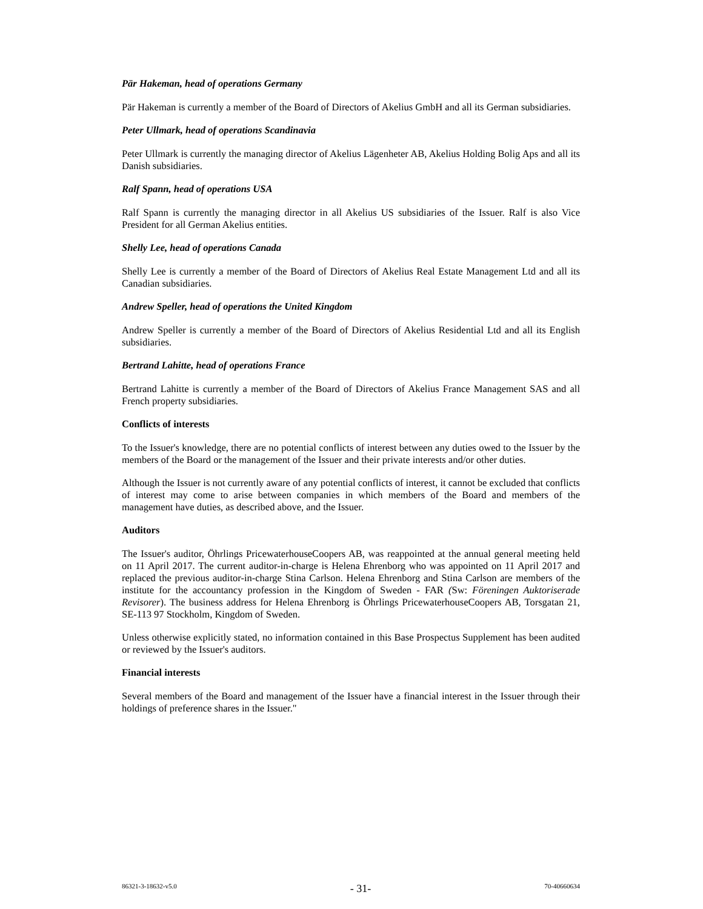Pär Hakeman, head of operations Germany
Pär Hakeman is currently a member of the Board of Directors of Akelius GmbH and all its German subsidiaries.
Peter Ullmark, head of operations Scandinavia
Peter Ullmark is currently the managing director of Akelius Lägenheter AB, Akelius Holding Bolig Aps and all its Danish subsidiaries.
Ralf Spann, head of operations USA
Ralf Spann is currently the managing director in all Akelius US subsidiaries of the Issuer. Ralf is also Vice President for all German Akelius entities.
Shelly Lee, head of operations Canada
Shelly Lee is currently a member of the Board of Directors of Akelius Real Estate Management Ltd and all its Canadian subsidiaries.
Andrew Speller, head of operations the United Kingdom
Andrew Speller is currently a member of the Board of Directors of Akelius Residential Ltd and all its English subsidiaries.
Bertrand Lahitte, head of operations France
Bertrand Lahitte is currently a member of the Board of Directors of Akelius France Management SAS and all French property subsidiaries.
Conflicts of interests
To the Issuer's knowledge, there are no potential conflicts of interest between any duties owed to the Issuer by the members of the Board or the management of the Issuer and their private interests and/or other duties.
Although the Issuer is not currently aware of any potential conflicts of interest, it cannot be excluded that conflicts of interest may come to arise between companies in which members of the Board and members of the management have duties, as described above, and the Issuer.
Auditors
The Issuer's auditor, Öhrlings PricewaterhouseCoopers AB, was reappointed at the annual general meeting held on 11 April 2017. The current auditor-in-charge is Helena Ehrenborg who was appointed on 11 April 2017 and replaced the previous auditor-in-charge Stina Carlson. Helena Ehrenborg and Stina Carlson are members of the institute for the accountancy profession in the Kingdom of Sweden - FAR (Sw: Föreningen Auktoriserade Revisorer). The business address for Helena Ehrenborg is Öhrlings PricewaterhouseCoopers AB, Torsgatan 21, SE-113 97 Stockholm, Kingdom of Sweden.
Unless otherwise explicitly stated, no information contained in this Base Prospectus Supplement has been audited or reviewed by the Issuer's auditors.
Financial interests
Several members of the Board and management of the Issuer have a financial interest in the Issuer through their holdings of preference shares in the Issuer."
86321-3-18632-v5.0 - 31- 70-40660634